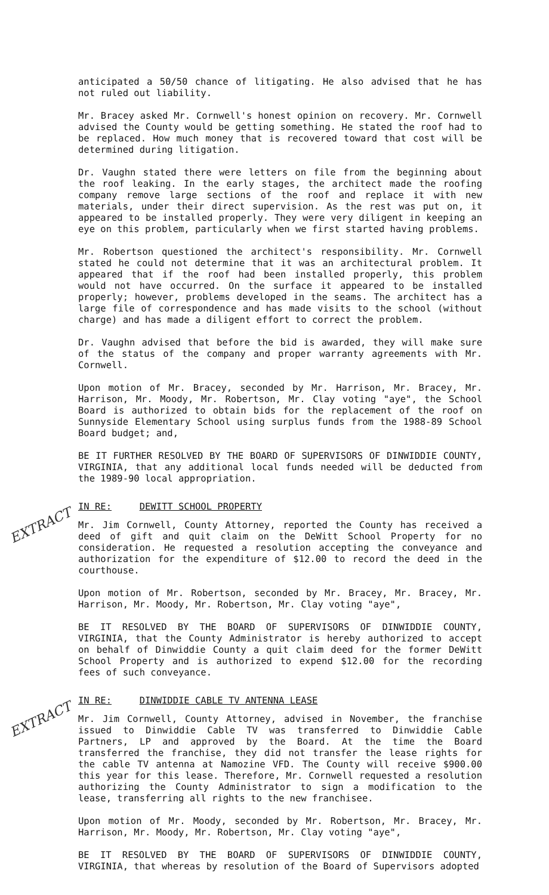anticipated a 50/50 chance of litigating. He also advised that he has not ruled out liability.
Mr. Bracey asked Mr. Cornwell's honest opinion on recovery. Mr. Cornwell advised the County would be getting something. He stated the roof had to be replaced. How much money that is recovered toward that cost will be determined during litigation.
Dr. Vaughn stated there were letters on file from the beginning about the roof leaking. In the early stages, the architect made the roofing company remove large sections of the roof and replace it with new materials, under their direct supervision. As the rest was put on, it appeared to be installed properly. They were very diligent in keeping an eye on this problem, particularly when we first started having problems.
Mr. Robertson questioned the architect's responsibility. Mr. Cornwell stated he could not determine that it was an architectural problem. It appeared that if the roof had been installed properly, this problem would not have occurred. On the surface it appeared to be installed properly; however, problems developed in the seams. The architect has a large file of correspondence and has made visits to the school (without charge) and has made a diligent effort to correct the problem.
Dr. Vaughn advised that before the bid is awarded, they will make sure of the status of the company and proper warranty agreements with Mr. Cornwell.
Upon motion of Mr. Bracey, seconded by Mr. Harrison, Mr. Bracey, Mr. Harrison, Mr. Moody, Mr. Robertson, Mr. Clay voting "aye", the School Board is authorized to obtain bids for the replacement of the roof on Sunnyside Elementary School using surplus funds from the 1988-89 School Board budget; and,
BE IT FURTHER RESOLVED BY THE BOARD OF SUPERVISORS OF DINWIDDIE COUNTY, VIRGINIA, that any additional local funds needed will be deducted from the 1989-90 local appropriation.
IN RE: DEWITT SCHOOL PROPERTY
EXTRACT
Mr. Jim Cornwell, County Attorney, reported the County has received a deed of gift and quit claim on the DeWitt School Property for no consideration. He requested a resolution accepting the conveyance and authorization for the expenditure of $12.00 to record the deed in the courthouse.
Upon motion of Mr. Robertson, seconded by Mr. Bracey, Mr. Bracey, Mr. Harrison, Mr. Moody, Mr. Robertson, Mr. Clay voting "aye",
BE IT RESOLVED BY THE BOARD OF SUPERVISORS OF DINWIDDIE COUNTY, VIRGINIA, that the County Administrator is hereby authorized to accept on behalf of Dinwiddie County a quit claim deed for the former DeWitt School Property and is authorized to expend $12.00 for the recording fees of such conveyance.
IN RE: DINWIDDIE CABLE TV ANTENNA LEASE
EXTRACT
Mr. Jim Cornwell, County Attorney, advised in November, the franchise issued to Dinwiddie Cable TV was transferred to Dinwiddie Cable Partners, LP and approved by the Board. At the time the Board transferred the franchise, they did not transfer the lease rights for the cable TV antenna at Namozine VFD. The County will receive $900.00 this year for this lease. Therefore, Mr. Cornwell requested a resolution authorizing the County Administrator to sign a modification to the lease, transferring all rights to the new franchisee.
Upon motion of Mr. Moody, seconded by Mr. Robertson, Mr. Bracey, Mr. Harrison, Mr. Moody, Mr. Robertson, Mr. Clay voting "aye",
BE IT RESOLVED BY THE BOARD OF SUPERVISORS OF DINWIDDIE COUNTY, VIRGINIA, that whereas by resolution of the Board of Supervisors adopted